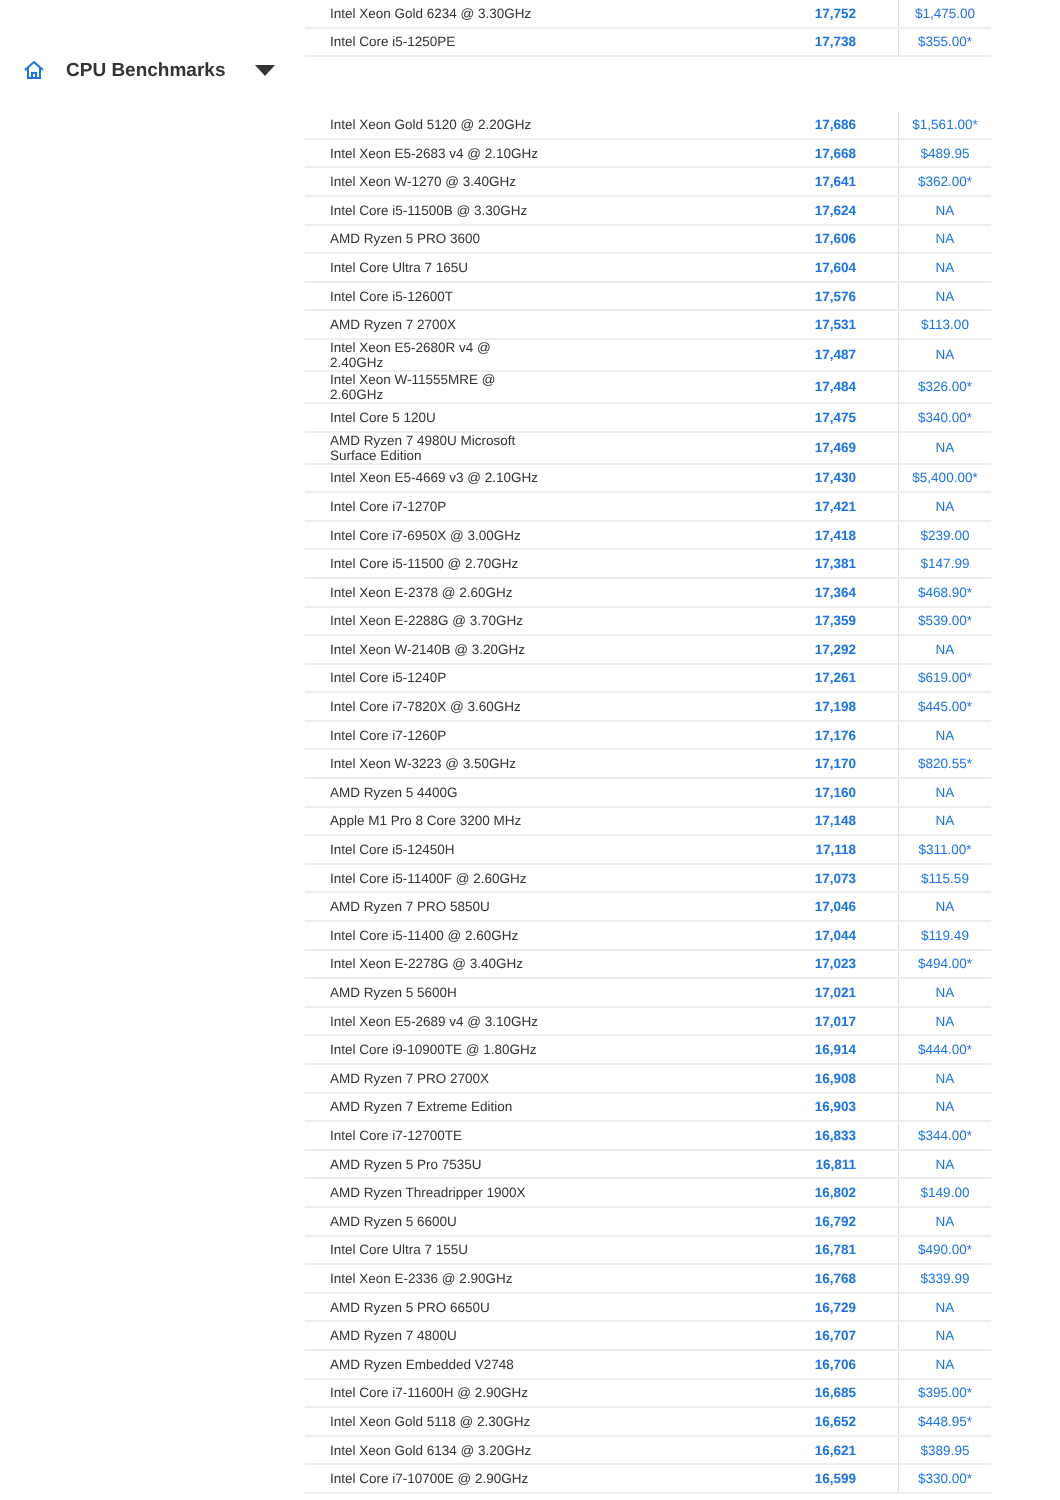CPU Benchmarks
| Intel Xeon Gold 6234 @ 3.30GHz | 17,752 | $1,475.00 |
| Intel Core i5-1250PE | 17,738 | $355.00* |
| Intel Xeon Gold 5120 @ 2.20GHz | 17,686 | $1,561.00* |
| Intel Xeon E5-2683 v4 @ 2.10GHz | 17,668 | $489.95 |
| Intel Xeon W-1270 @ 3.40GHz | 17,641 | $362.00* |
| Intel Core i5-11500B @ 3.30GHz | 17,624 | NA |
| AMD Ryzen 5 PRO 3600 | 17,606 | NA |
| Intel Core Ultra 7 165U | 17,604 | NA |
| Intel Core i5-12600T | 17,576 | NA |
| AMD Ryzen 7 2700X | 17,531 | $113.00 |
| Intel Xeon E5-2680R v4 @ 2.40GHz | 17,487 | NA |
| Intel Xeon W-11555MRE @ 2.60GHz | 17,484 | $326.00* |
| Intel Core 5 120U | 17,475 | $340.00* |
| AMD Ryzen 7 4980U Microsoft Surface Edition | 17,469 | NA |
| Intel Xeon E5-4669 v3 @ 2.10GHz | 17,430 | $5,400.00* |
| Intel Core i7-1270P | 17,421 | NA |
| Intel Core i7-6950X @ 3.00GHz | 17,418 | $239.00 |
| Intel Core i5-11500 @ 2.70GHz | 17,381 | $147.99 |
| Intel Xeon E-2378 @ 2.60GHz | 17,364 | $468.90* |
| Intel Xeon E-2288G @ 3.70GHz | 17,359 | $539.00* |
| Intel Xeon W-2140B @ 3.20GHz | 17,292 | NA |
| Intel Core i5-1240P | 17,261 | $619.00* |
| Intel Core i7-7820X @ 3.60GHz | 17,198 | $445.00* |
| Intel Core i7-1260P | 17,176 | NA |
| Intel Xeon W-3223 @ 3.50GHz | 17,170 | $820.55* |
| AMD Ryzen 5 4400G | 17,160 | NA |
| Apple M1 Pro 8 Core 3200 MHz | 17,148 | NA |
| Intel Core i5-12450H | 17,118 | $311.00* |
| Intel Core i5-11400F @ 2.60GHz | 17,073 | $115.59 |
| AMD Ryzen 7 PRO 5850U | 17,046 | NA |
| Intel Core i5-11400 @ 2.60GHz | 17,044 | $119.49 |
| Intel Xeon E-2278G @ 3.40GHz | 17,023 | $494.00* |
| AMD Ryzen 5 5600H | 17,021 | NA |
| Intel Xeon E5-2689 v4 @ 3.10GHz | 17,017 | NA |
| Intel Core i9-10900TE @ 1.80GHz | 16,914 | $444.00* |
| AMD Ryzen 7 PRO 2700X | 16,908 | NA |
| AMD Ryzen 7 Extreme Edition | 16,903 | NA |
| Intel Core i7-12700TE | 16,833 | $344.00* |
| AMD Ryzen 5 Pro 7535U | 16,811 | NA |
| AMD Ryzen Threadripper 1900X | 16,802 | $149.00 |
| AMD Ryzen 5 6600U | 16,792 | NA |
| Intel Core Ultra 7 155U | 16,781 | $490.00* |
| Intel Xeon E-2336 @ 2.90GHz | 16,768 | $339.99 |
| AMD Ryzen 5 PRO 6650U | 16,729 | NA |
| AMD Ryzen 7 4800U | 16,707 | NA |
| AMD Ryzen Embedded V2748 | 16,706 | NA |
| Intel Core i7-11600H @ 2.90GHz | 16,685 | $395.00* |
| Intel Xeon Gold 5118 @ 2.30GHz | 16,652 | $448.95* |
| Intel Xeon Gold 6134 @ 3.20GHz | 16,621 | $389.95 |
| Intel Core i7-10700E @ 2.90GHz | 16,599 | $330.00* |